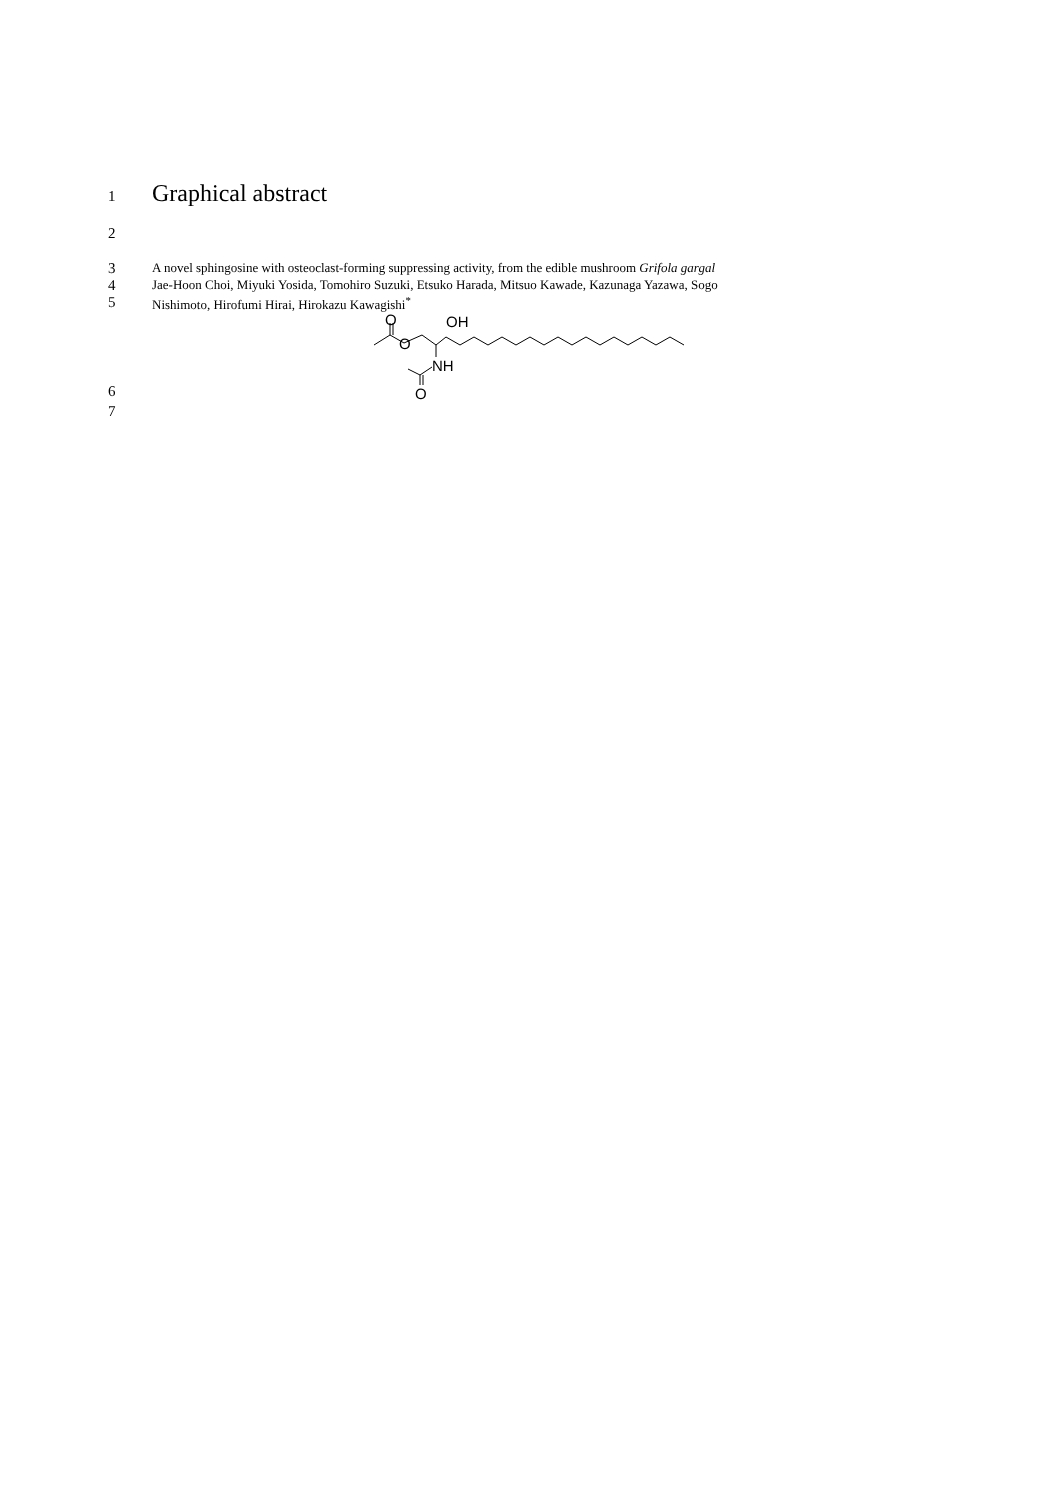1 Graphical abstract
2
3 A novel sphingosine with osteoclast-forming suppressing activity, from the edible mushroom Grifola gargal
4 Jae-Hoon Choi, Miyuki Yosida, Tomohiro Suzuki, Etsuko Harada, Mitsuo Kawade, Kazunaga Yazawa, Sogo
5 Nishimoto, Hirofumi Hirai, Hirokazu Kawagishi<sup>*</sup>
6
O
O
OH
NH
O
7